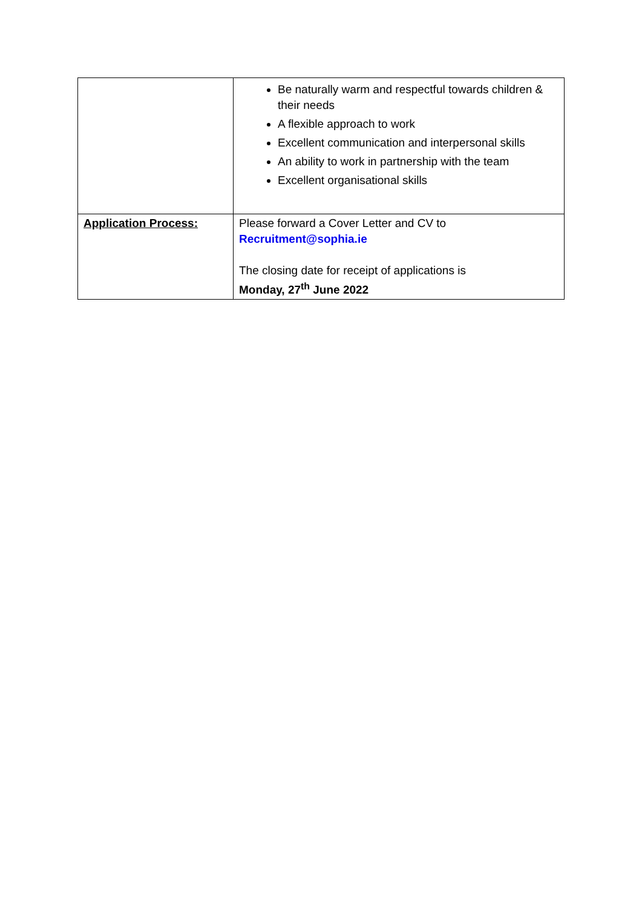| | Be naturally warm and respectful towards children & their needs A flexible approach to work Excellent communication and interpersonal skills An ability to work in partnership with the team Excellent organisational skills |
| Application Process: | Please forward a Cover Letter and CV to Recruitment@sophia.ie The closing date for receipt of applications is Monday, 27<sup>th</sup> June 2022 |